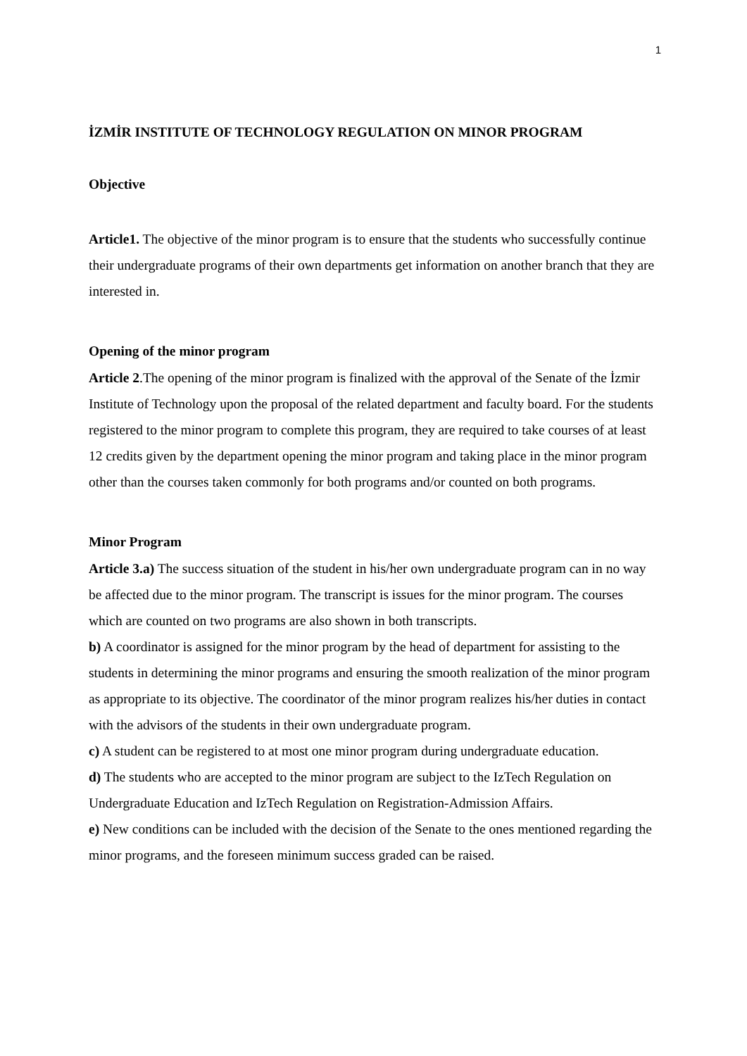1
İZMİR INSTITUTE OF TECHNOLOGY REGULATION ON MINOR PROGRAM
Objective
Article1. The objective of the minor program is to ensure that the students who successfully continue their undergraduate programs of their own departments get information on another branch that they are interested in.
Opening of the minor program
Article 2.The opening of the minor program is finalized with the approval of the Senate of the İzmir Institute of Technology upon the proposal of the related department and faculty board. For the students registered to the minor program to complete this program, they are required to take courses of at least 12 credits given by the department opening the minor program and taking place in the minor program other than the courses taken commonly for both programs and/or counted on both programs.
Minor Program
Article 3.a) The success situation of the student in his/her own undergraduate program can in no way be affected due to the minor program. The transcript is issues for the minor program. The courses which are counted on two programs are also shown in both transcripts.
b) A coordinator is assigned for the minor program by the head of department for assisting to the students in determining the minor programs and ensuring the smooth realization of the minor program as appropriate to its objective. The coordinator of the minor program realizes his/her duties in contact with the advisors of the students in their own undergraduate program.
c) A student can be registered to at most one minor program during undergraduate education.
d) The students who are accepted to the minor program are subject to the IzTech Regulation on Undergraduate Education and IzTech Regulation on Registration-Admission Affairs.
e) New conditions can be included with the decision of the Senate to the ones mentioned regarding the minor programs, and the foreseen minimum success graded can be raised.